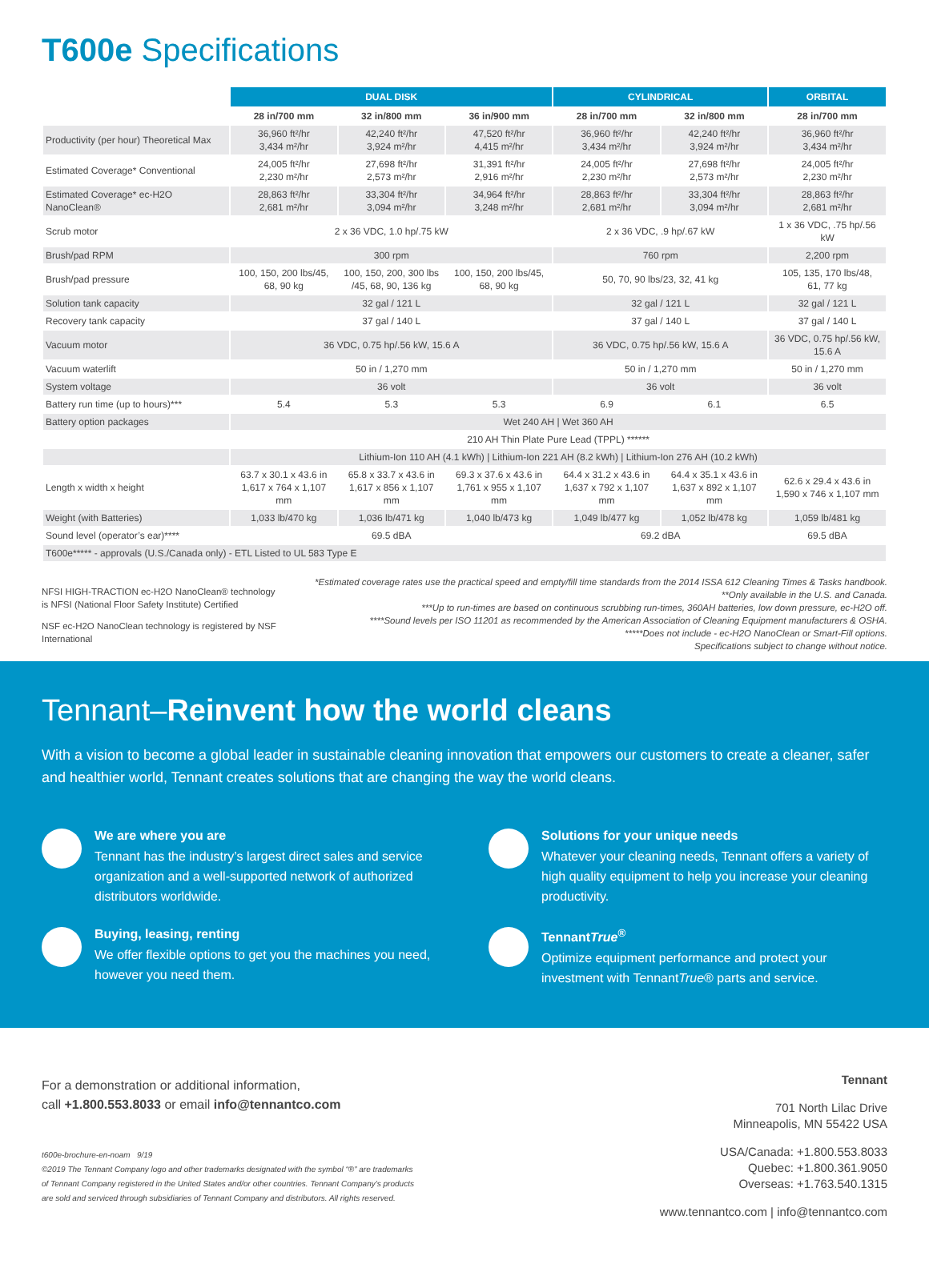T600e Specifications
| | DUAL DISK | | | CYLINDRICAL | | ORBITAL |
| --- | --- | --- | --- | --- | --- | --- |
| | 28 in/700 mm | 32 in/800 mm | 36 in/900 mm | 28 in/700 mm | 32 in/800 mm | 28 in/700 mm |
| Productivity (per hour) Theoretical Max | 36,960 ft²/hr 3,434 m²/hr | 42,240 ft²/hr 3,924 m²/hr | 47,520 ft²/hr 4,415 m²/hr | 36,960 ft²/hr 3,434 m²/hr | 42,240 ft²/hr 3,924 m²/hr | 36,960 ft²/hr 3,434 m²/hr |
| Estimated Coverage* Conventional | 24,005 ft²/hr 2,230 m²/hr | 27,698 ft²/hr 2,573 m²/hr | 31,391 ft²/hr 2,916 m²/hr | 24,005 ft²/hr 2,230 m²/hr | 27,698 ft²/hr 2,573 m²/hr | 24,005 ft²/hr 2,230 m²/hr |
| Estimated Coverage* ec-H2O NanoClean® | 28,863 ft²/hr 2,681 m²/hr | 33,304 ft²/hr 3,094 m²/hr | 34,964 ft²/hr 3,248 m²/hr | 28,863 ft²/hr 2,681 m²/hr | 33,304 ft²/hr 3,094 m²/hr | 28,863 ft²/hr 2,681 m²/hr |
| Scrub motor | 2 x 36 VDC, 1.0 hp/.75 kW | | | 2 x 36 VDC, .9 hp/.67 kW | | 1 x 36 VDC, .75 hp/.56 kW |
| Brush/pad RPM | 300 rpm | | | 760 rpm | | 2,200 rpm |
| Brush/pad pressure | 100, 150, 200 lbs/45, 68, 90 kg | 100, 150, 200, 300 lbs /45, 68, 90, 136 kg | 100, 150, 200 lbs/45, 68, 90 kg | 50, 70, 90 lbs/23, 32, 41 kg | | 105, 135, 170 lbs/48, 61, 77 kg |
| Solution tank capacity | 32 gal / 121 L | | | 32 gal / 121 L | | 32 gal / 121 L |
| Recovery tank capacity | 37 gal / 140 L | | | 37 gal / 140 L | | 37 gal / 140 L |
| Vacuum motor | 36 VDC, 0.75 hp/.56 kW, 15.6 A | | | 36 VDC, 0.75 hp/.56 kW, 15.6 A | | 36 VDC, 0.75 hp/.56 kW, 15.6 A |
| Vacuum waterlift | 50 in / 1,270 mm | | | 50 in / 1,270 mm | | 50 in / 1,270 mm |
| System voltage | 36 volt | | | 36 volt | | 36 volt |
| Battery run time (up to hours)*** | 5.4 | 5.3 | 5.3 | 6.9 | 6.1 | 6.5 |
| Battery option packages | Wet 240 AH / Wet 360 AH | | | | | |
| | 210 AH Thin Plate Pure Lead (TPPL) ****** | | | | | |
| | Lithium-Ion 110 AH (4.1 kWh) / Lithium-Ion 221 AH (8.2 kWh) / Lithium-Ion 276 AH (10.2 kWh) | | | | | |
| Length x width x height | 63.7 x 30.1 x 43.6 in 1,617 x 764 x 1,107 mm | 65.8 x 33.7 x 43.6 in 1,617 x 856 x 1,107 mm | 69.3 x 37.6 x 43.6 in 1,761 x 955 x 1,107 mm | 64.4 x 31.2 x 43.6 in 1,637 x 792 x 1,107 mm | 64.4 x 35.1 x 43.6 in 1,637 x 892 x 1,107 mm | 62.6 x 29.4 x 43.6 in 1,590 x 746 x 1,107 mm |
| Weight (with Batteries) | 1,033 lb/470 kg | 1,036 lb/471 kg | 1,040 lb/473 kg | 1,049 lb/477 kg | 1,052 lb/478 kg | 1,059 lb/481 kg |
| Sound level (operator’s ear)**** | 69.5 dBA | | | 69.2 dBA | | 69.5 dBA |
| T600e***** - approvals (U.S./Canada only) - ETL Listed to UL 583 Type E | | | | | | |
NFSI HIGH-TRACTION ec-H2O NanoClean® technology is NFSI (National Floor Safety Institute) Certified
NSF ec-H2O NanoClean technology is registered by NSF International
*Estimated coverage rates use the practical speed and empty/fill time standards from the 2014 ISSA 612 Cleaning Times & Tasks handbook.
**Only available in the U.S. and Canada.
***Up to run-times are based on continuous scrubbing run-times, 360AH batteries, low down pressure, ec-H2O off.
****Sound levels per ISO 11201 as recommended by the American Association of Cleaning Equipment manufacturers & OSHA.
*****Does not include - ec-H2O NanoClean or Smart-Fill options.
Specifications subject to change without notice.
Tennant–Reinvent how the world cleans
With a vision to become a global leader in sustainable cleaning innovation that empowers our customers to create a cleaner, safer and healthier world, Tennant creates solutions that are changing the way the world cleans.
We are where you are
Tennant has the industry’s largest direct sales and service organization and a well-supported network of authorized distributors worldwide.
Solutions for your unique needs
Whatever your cleaning needs, Tennant offers a variety of high quality equipment to help you increase your cleaning productivity.
Buying, leasing, renting
We offer flexible options to get you the machines you need, however you need them.
TennantTrue<sup>®</sup>
Optimize equipment performance and protect your investment with TennantTrue® parts and service.
For a demonstration or additional information,
call +1.800.553.8033 or email info@tennantco.com
t600e-brochure-en-noam 9/19
©2019 The Tennant Company logo and other trademarks designated with the symbol “®” are trademarks
of Tennant Company registered in the United States and/or other countries. Tennant Company’s products
are sold and serviced through subsidiaries of Tennant Company and distributors. All rights reserved.
Tennant
701 North Lilac Drive
Minneapolis, MN 55422 USA
USA/Canada: +1.800.553.8033
Quebec: +1.800.361.9050
Overseas: +1.763.540.1315
www.tennantco.com | info@tennantco.com